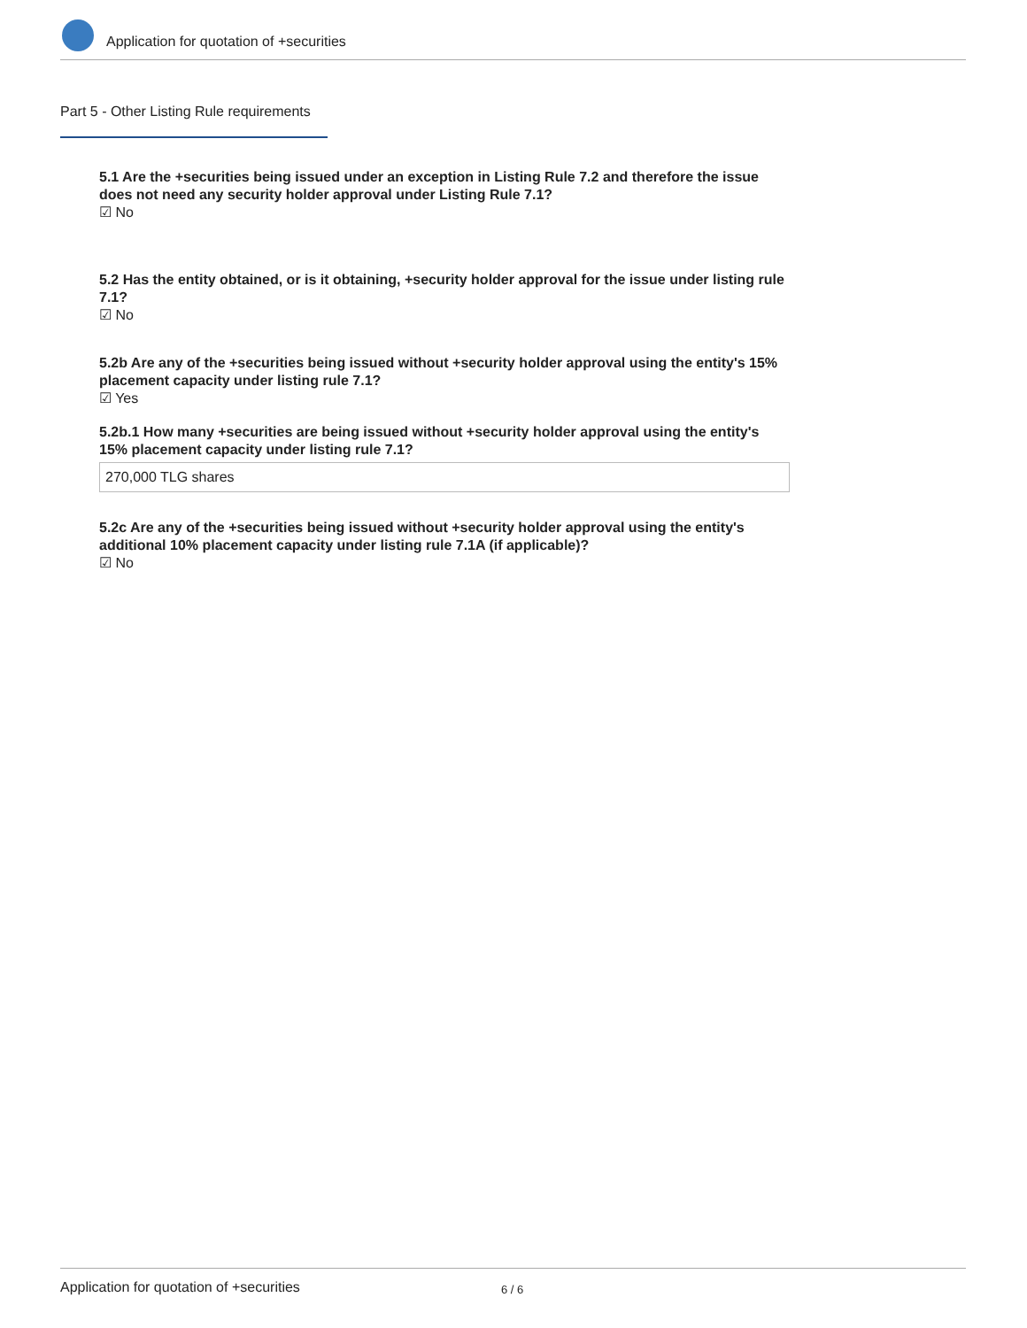Application for quotation of +securities
Part 5 - Other Listing Rule requirements
5.1 Are the +securities being issued under an exception in Listing Rule 7.2 and therefore the issue does not need any security holder approval under Listing Rule 7.1?
☑ No
5.2 Has the entity obtained, or is it obtaining, +security holder approval for the issue under listing rule 7.1?
☑ No
5.2b Are any of the +securities being issued without +security holder approval using the entity's 15% placement capacity under listing rule 7.1?
☑ Yes
5.2b.1 How many +securities are being issued without +security holder approval using the entity's 15% placement capacity under listing rule 7.1?
270,000 TLG shares
5.2c Are any of the +securities being issued without +security holder approval using the entity's additional 10% placement capacity under listing rule 7.1A (if applicable)?
☑ No
Application for quotation of +securities 6 / 6